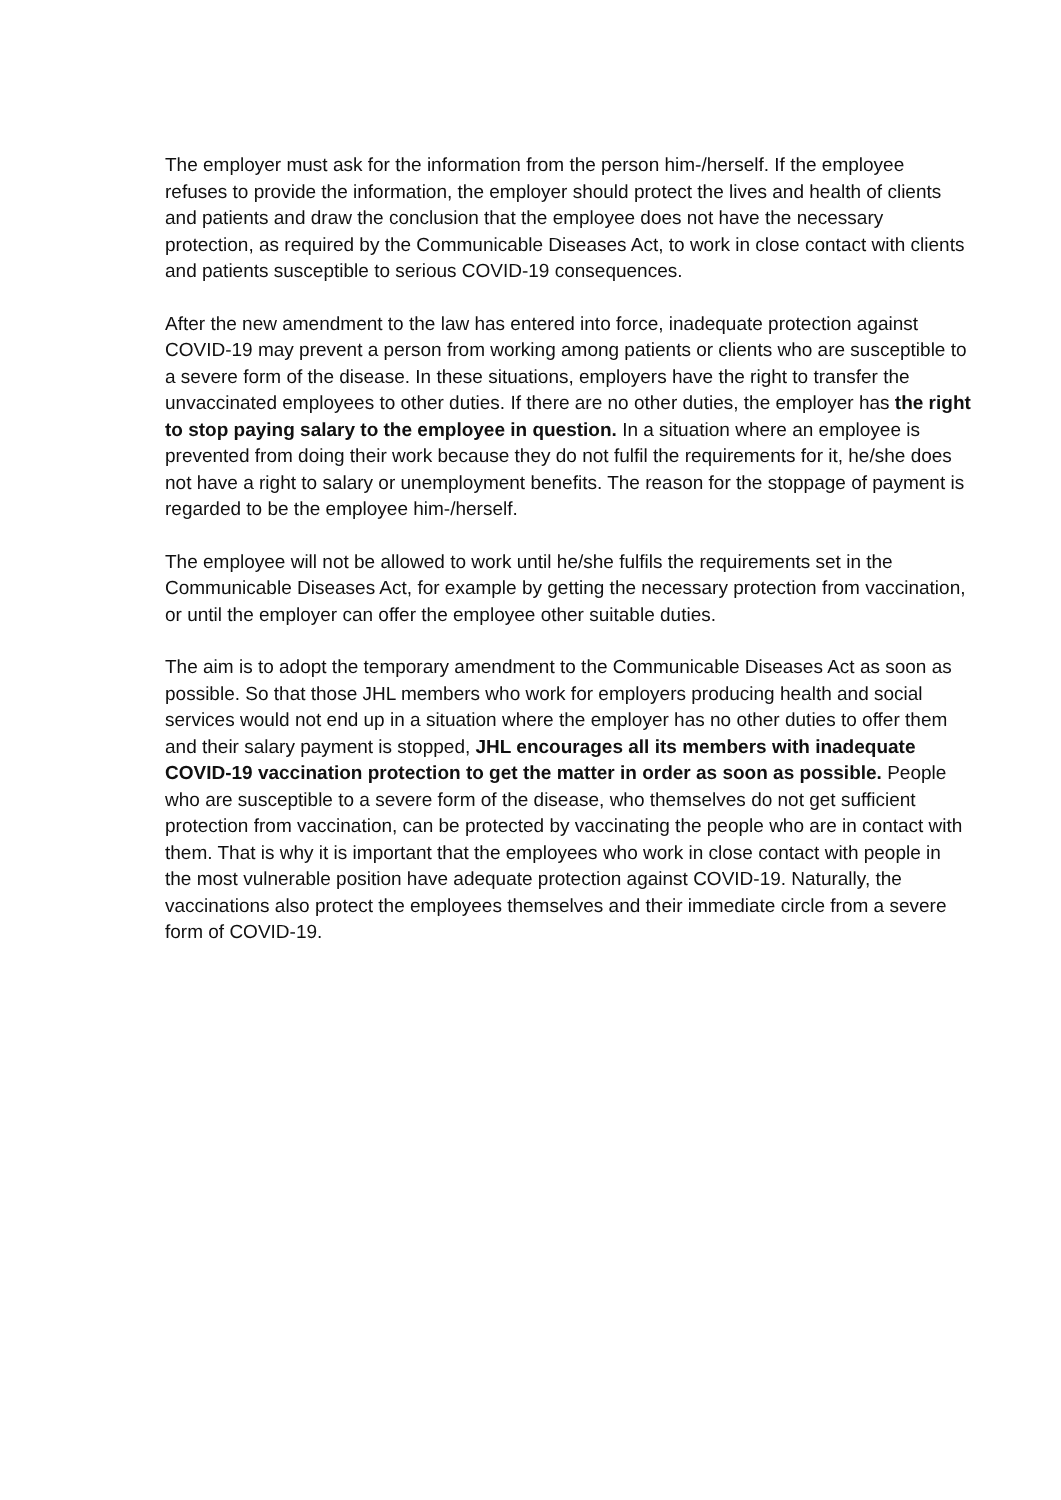The employer must ask for the information from the person him-/herself. If the employee refuses to provide the information, the employer should protect the lives and health of clients and patients and draw the conclusion that the employee does not have the necessary protection, as required by the Communicable Diseases Act, to work in close contact with clients and patients susceptible to serious COVID-19 consequences.
After the new amendment to the law has entered into force, inadequate protection against COVID-19 may prevent a person from working among patients or clients who are susceptible to a severe form of the disease. In these situations, employers have the right to transfer the unvaccinated employees to other duties. If there are no other duties, the employer has the right to stop paying salary to the employee in question. In a situation where an employee is prevented from doing their work because they do not fulfil the requirements for it, he/she does not have a right to salary or unemployment benefits. The reason for the stoppage of payment is regarded to be the employee him-/herself.
The employee will not be allowed to work until he/she fulfils the requirements set in the Communicable Diseases Act, for example by getting the necessary protection from vaccination, or until the employer can offer the employee other suitable duties.
The aim is to adopt the temporary amendment to the Communicable Diseases Act as soon as possible. So that those JHL members who work for employers producing health and social services would not end up in a situation where the employer has no other duties to offer them and their salary payment is stopped, JHL encourages all its members with inadequate COVID-19 vaccination protection to get the matter in order as soon as possible. People who are susceptible to a severe form of the disease, who themselves do not get sufficient protection from vaccination, can be protected by vaccinating the people who are in contact with them. That is why it is important that the employees who work in close contact with people in the most vulnerable position have adequate protection against COVID-19. Naturally, the vaccinations also protect the employees themselves and their immediate circle from a severe form of COVID-19.